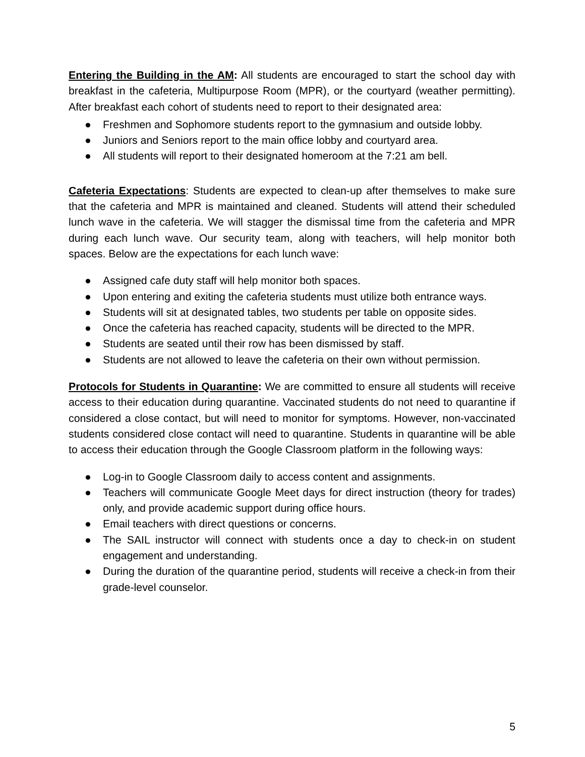Entering the Building in the AM: All students are encouraged to start the school day with breakfast in the cafeteria, Multipurpose Room (MPR), or the courtyard (weather permitting). After breakfast each cohort of students need to report to their designated area:
● Freshmen and Sophomore students report to the gymnasium and outside lobby.
● Juniors and Seniors report to the main office lobby and courtyard area.
● All students will report to their designated homeroom at the 7:21 am bell.
Cafeteria Expectations: Students are expected to clean-up after themselves to make sure that the cafeteria and MPR is maintained and cleaned. Students will attend their scheduled lunch wave in the cafeteria. We will stagger the dismissal time from the cafeteria and MPR during each lunch wave. Our security team, along with teachers, will help monitor both spaces. Below are the expectations for each lunch wave:
● Assigned cafe duty staff will help monitor both spaces.
● Upon entering and exiting the cafeteria students must utilize both entrance ways.
● Students will sit at designated tables, two students per table on opposite sides.
● Once the cafeteria has reached capacity, students will be directed to the MPR.
● Students are seated until their row has been dismissed by staff.
● Students are not allowed to leave the cafeteria on their own without permission.
Protocols for Students in Quarantine: We are committed to ensure all students will receive access to their education during quarantine. Vaccinated students do not need to quarantine if considered a close contact, but will need to monitor for symptoms. However, non-vaccinated students considered close contact will need to quarantine. Students in quarantine will be able to access their education through the Google Classroom platform in the following ways:
● Log-in to Google Classroom daily to access content and assignments.
● Teachers will communicate Google Meet days for direct instruction (theory for trades) only, and provide academic support during office hours.
● Email teachers with direct questions or concerns.
● The SAIL instructor will connect with students once a day to check-in on student engagement and understanding.
● During the duration of the quarantine period, students will receive a check-in from their grade-level counselor.
5